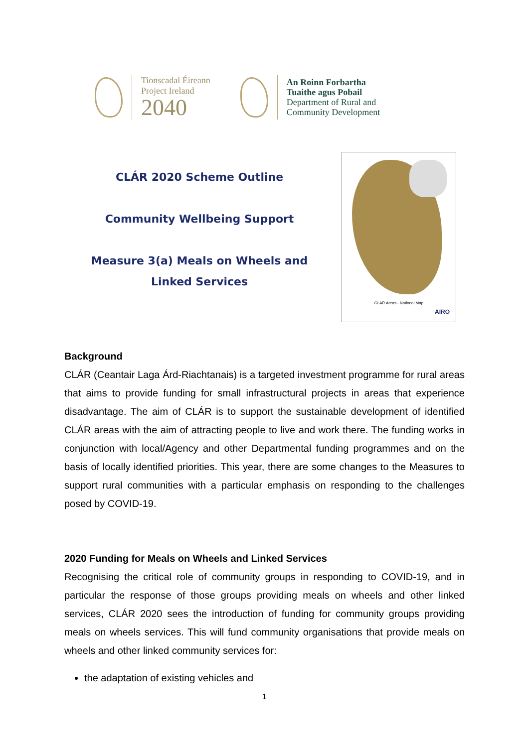Tionscadal Éireann
Project Ireland
2040
An Roinn Forbartha
Tuaithe agus Pobail
Department of Rural and
Community Development
CLÁR 2020 Scheme Outline
Community Wellbeing Support
Measure 3(a) Meals on Wheels and
Linked Services
CLÁR Areas - National Map
AIRO
Background
CLÁR (Ceantair Laga Árd-Riachtanais) is a targeted investment programme for rural areas that aims to provide funding for small infrastructural projects in areas that experience disadvantage. The aim of CLÁR is to support the sustainable development of identified CLÁR areas with the aim of attracting people to live and work there. The funding works in conjunction with local/Agency and other Departmental funding programmes and on the basis of locally identified priorities. This year, there are some changes to the Measures to support rural communities with a particular emphasis on responding to the challenges posed by COVID-19.
2020 Funding for Meals on Wheels and Linked Services
Recognising the critical role of community groups in responding to COVID-19, and in particular the response of those groups providing meals on wheels and other linked services, CLÁR 2020 sees the introduction of funding for community groups providing meals on wheels services. This will fund community organisations that provide meals on wheels and other linked community services for:
the adaptation of existing vehicles and
1